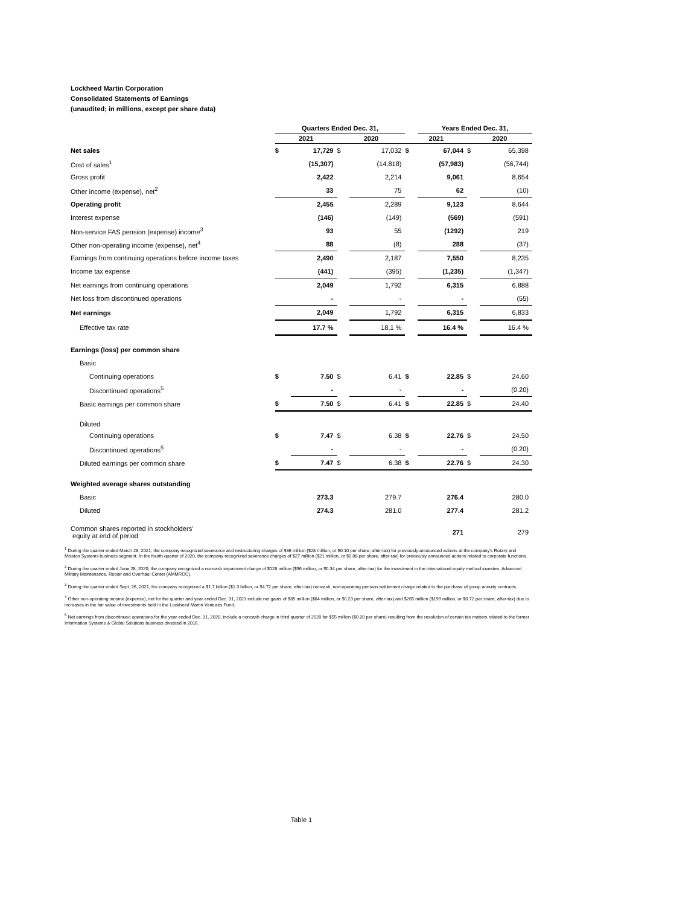Lockheed Martin Corporation
Consolidated Statements of Earnings
(unaudited; in millions, except per share data)
| | Quarters Ended Dec. 31, | | | | | Years Ended Dec. 31, | | |
| --- | --- | --- | --- | --- | --- | --- | --- | --- |
| | 2021 | | 2020 | | 2021 | | 2020 | |
| Net sales | $ | 17,729 | $ | 17,032 | $ | 67,044 | $ | 65,398 |
| Cost of sales<sup>1</sup> | | (15,307) | | (14,818) | | (57,983) | | (56,744) |
| Gross profit | | 2,422 | | 2,214 | | 9,061 | | 8,654 |
| Other income (expense), net<sup>2</sup> | | 33 | | 75 | | 62 | | (10) |
| Operating profit | | 2,455 | | 2,289 | | 9,123 | | 8,644 |
| Interest expense | | (146) | | (149) | | (569) | | (591) |
| Non-service FAS pension (expense) income<sup>3</sup> | | 93 | | 55 | | (1292) | | 219 |
| Other non-operating income (expense), net<sup>4</sup> | | 88 | | (8) | | 288 | | (37) |
| Earnings from continuing operations before income taxes | | 2,490 | | 2,187 | | 7,550 | | 8,235 |
| Income tax expense | | (441) | | (395) | | (1,235) | | (1,347) |
| Net earnings from continuing operations | | 2,049 | | 1,792 | | 6,315 | | 6,888 |
| Net loss from discontinued operations | | - | | - | | - | | (55) |
| Net earnings | | 2,049 | | 1,792 | | 6,315 | | 6,833 |
| Effective tax rate | | 17.7 % | | 18.1 % | | 16.4 % | | 16.4 % |
| Earnings (loss) per common share | | | | | | | | |
| Basic | | | | | | | | |
| Continuing operations | $ | 7.50 | $ | 6.41 | $ | 22.85 | $ | 24.60 |
| Discontinued operations<sup>5</sup> | | - | | - | | - | | (0.20) |
| Basic earnings per common share | $ | 7.50 | $ | 6.41 | $ | 22.85 | $ | 24.40 |
| Diluted | | | | | | | | |
| Continuing operations | $ | 7.47 | $ | 6.38 | $ | 22.76 | $ | 24.50 |
| Discontinued operations<sup>5</sup> | | - | | - | | - | | (0.20) |
| Diluted earnings per common share | $ | 7.47 | $ | 6.38 | $ | 22.76 | $ | 24.30 |
| Weighted average shares outstanding | | | | | | | | |
| Basic | | 273.3 | | 279.7 | | 276.4 | | 280.0 |
| Diluted | | 274.3 | | 281.0 | | 277.4 | | 281.2 |
| Common shares reported in stockholders' equity at end of period | | | | | | 271 | | 279 |
<sup>1</sup> During the quarter ended March 28, 2021, the company recognized severance and restructuring charges of $36 million ($28 million, or $0.10 per share, after-tax) for previously announced actions at the company's Rotary and Mission Systems business segment. In the fourth quarter of 2020, the company recognized severance charges of $27 million ($21 million, or $0.08 per share, after-tax) for previously announced actions related to corporate functions.
<sup>2</sup> During the quarter ended June 28, 2020, the company recognized a noncash impairment charge of $128 million ($96 million, or $0.34 per share, after-tax) for the investment in the international equity method investee, Advanced Military Maintenance, Repair and Overhaul Center (AMMROC).
<sup>3</sup> During the quarter ended Sept. 26, 2021, the company recognized a $1.7 billion ($1.3 billion, or $4.72 per share, after-tax) noncash, non-operating pension settlement charge related to the purchase of group annuity contracts.
<sup>4</sup> Other non-operating income (expense), net for the quarter and year ended Dec. 31, 2021 include net gains of $85 million ($64 million, or $0.23 per share, after-tax) and $265 million ($199 million, or $0.72 per share, after-tax) due to increases in the fair value of investments held in the Lockheed Martin Ventures Fund.
<sup>5</sup> Net earnings from discontinued operations for the year ended Dec. 31, 2020, include a noncash charge in third quarter of 2020 for $55 million ($0.20 per share) resulting from the resolution of certain tax matters related to the former Information Systems & Global Solutions business divested in 2016.
Table 1